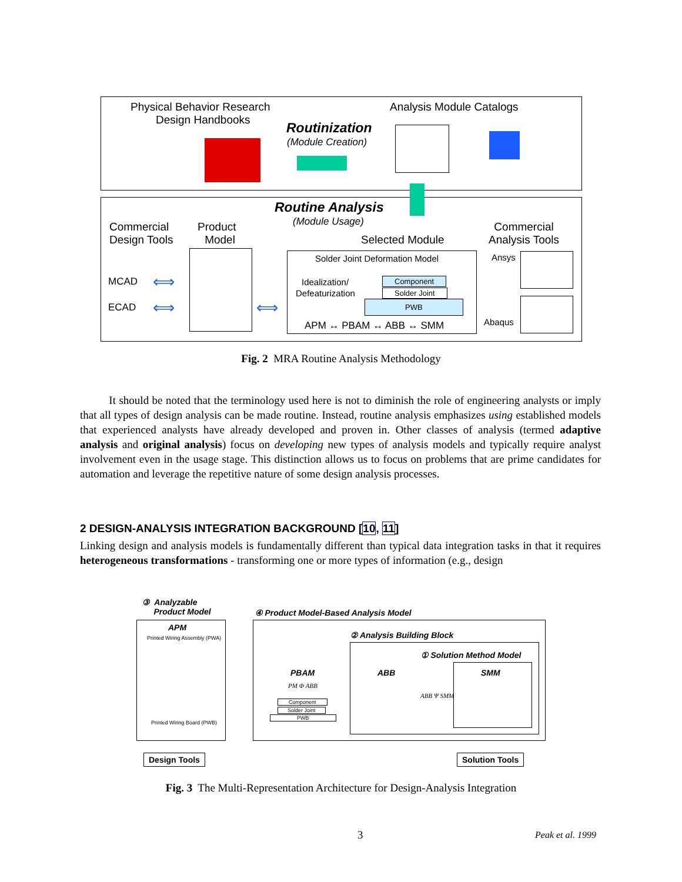Physical Behavior Research
Design Handbooks
Analysis Module Catalogs
Routinization
(Module Creation)
Routine Analysis
(Module Usage)
Commercial
Design Tools
Product
Model
Selected Module
Commercial
Analysis Tools
Solder Joint Deformation Model
Idealization/
Defeaturization
Component
Solder Joint
PWB
APM ↔ PBAM ↔ ABB ↔ SMM
MCAD
ECAD
⟺
⟺ ⟺
Ansys
Abaqus
Fig. 2 MRA Routine Analysis Methodology
It should be noted that the terminology used here is not to diminish the role of engineering analysts or imply that all types of design analysis can be made routine. Instead, routine analysis emphasizes using established models that experienced analysts have already developed and proven in. Other classes of analysis (termed adaptive analysis and original analysis) focus on developing new types of analysis models and typically require analyst involvement even in the usage stage. This distinction allows us to focus on problems that are prime candidates for automation and leverage the repetitive nature of some design analysis processes.
2 DESIGN-ANALYSIS INTEGRATION BACKGROUND [10, 11]
Linking design and analysis models is fundamentally different than typical data integration tasks in that it requires heterogeneous transformations - transforming one or more types of information (e.g., design
③ Analyzable
Product Model
④ Product Model-Based Analysis Model
APM
Printed Wiring Assembly (PWA)
Printed Wiring Board (PWB)
② Analysis Building Block
① Solution Method Model
PBAM ABB SMM
PM Φ ABB
ABB Ψ SMM
Component
Solder Joint
PWB
Design Tools Solution Tools
Fig. 3 The Multi-Representation Architecture for Design-Analysis Integration
3 Peak et al. 1999